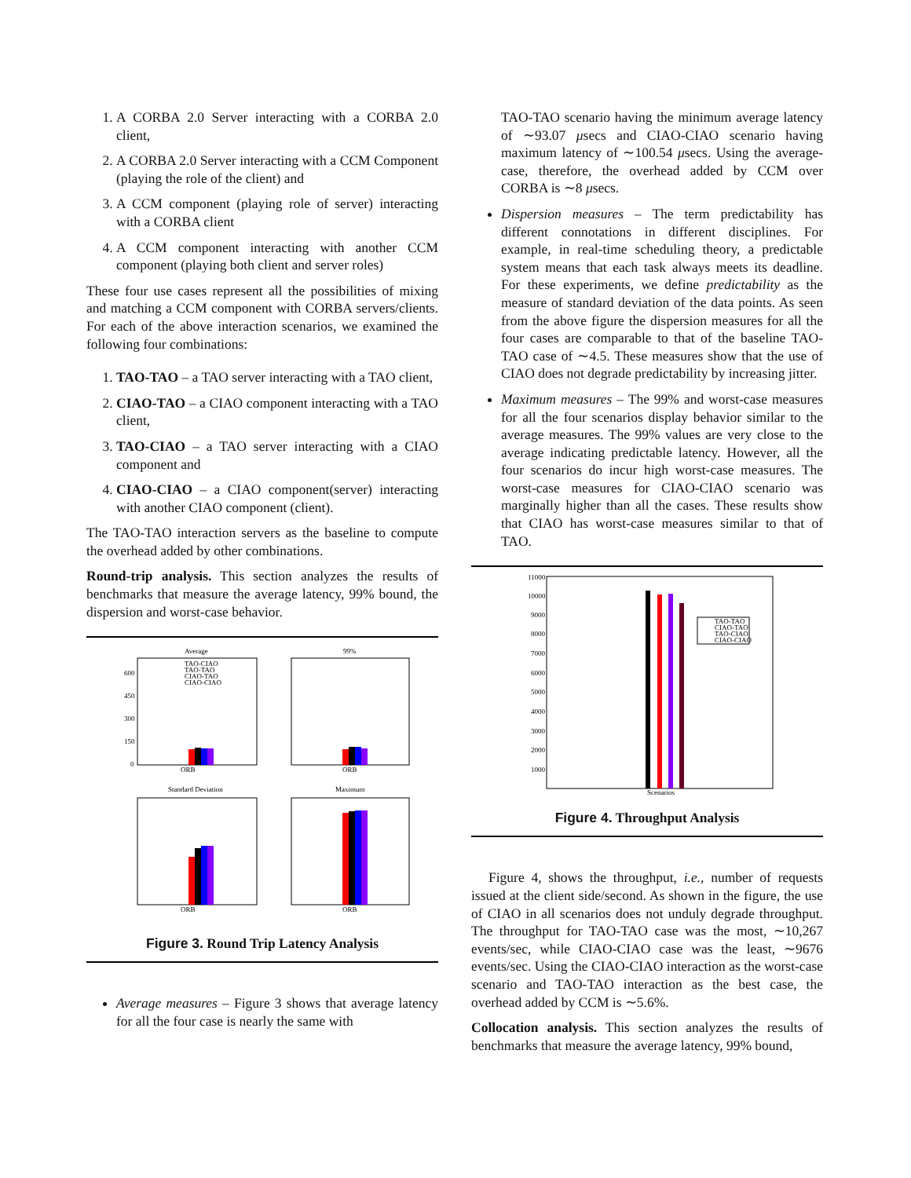1. A CORBA 2.0 Server interacting with a CORBA 2.0 client,
2. A CORBA 2.0 Server interacting with a CCM Component (playing the role of the client) and
3. A CCM component (playing role of server) interacting with a CORBA client
4. A CCM component interacting with another CCM component (playing both client and server roles)
These four use cases represent all the possibilities of mixing and matching a CCM component with CORBA servers/clients. For each of the above interaction scenarios, we examined the following four combinations:
1. TAO-TAO – a TAO server interacting with a TAO client,
2. CIAO-TAO – a CIAO component interacting with a TAO client,
3. TAO-CIAO – a TAO server interacting with a CIAO component and
4. CIAO-CIAO – a CIAO component(server) interacting with another CIAO component (client).
The TAO-TAO interaction servers as the baseline to compute the overhead added by other combinations.
Round-trip analysis. This section analyzes the results of benchmarks that measure the average latency, 99% bound, the dispersion and worst-case behavior.
Average
ORB
600
450
300
150
0
TAO-CIAO
TAO-TAO
CIAO-TAO
CIAO-CIAO
99%
ORB
Standard Deviation
ORB
Maximum
ORB
Figure 3. Round Trip Latency Analysis
Average measures – Figure 3 shows that average latency for all the four case is nearly the same with
TAO-TAO scenario having the minimum average latency of ∼93.07 μsecs and CIAO-CIAO scenario having maximum latency of ∼100.54 μsecs. Using the average-case, therefore, the overhead added by CCM over CORBA is ∼8 μsecs.
Dispersion measures – The term predictability has different connotations in different disciplines. For example, in real-time scheduling theory, a predictable system means that each task always meets its deadline. For these experiments, we define predictability as the measure of standard deviation of the data points. As seen from the above figure the dispersion measures for all the four cases are comparable to that of the baseline TAO-TAO case of ∼4.5. These measures show that the use of CIAO does not degrade predictability by increasing jitter.
Maximum measures – The 99% and worst-case measures for all the four scenarios display behavior similar to the average measures. The 99% values are very close to the average indicating predictable latency. However, all the four scenarios do incur high worst-case measures. The worst-case measures for CIAO-CIAO scenario was marginally higher than all the cases. These results show that CIAO has worst-case measures similar to that of TAO.
11000
10000
9000
8000
7000
6000
5000
4000
3000
2000
1000
Scenarios
TAO-TAO
CIAO-TAO
TAO-CIAO
CIAO-CIAO
Figure 4. Throughput Analysis
Figure 4, shows the throughput, i.e., number of requests issued at the client side/second. As shown in the figure, the use of CIAO in all scenarios does not unduly degrade throughput. The throughput for TAO-TAO case was the most, ∼10,267 events/sec, while CIAO-CIAO case was the least, ∼9676 events/sec. Using the CIAO-CIAO interaction as the worst-case scenario and TAO-TAO interaction as the best case, the overhead added by CCM is ∼5.6%.
Collocation analysis. This section analyzes the results of benchmarks that measure the average latency, 99% bound,